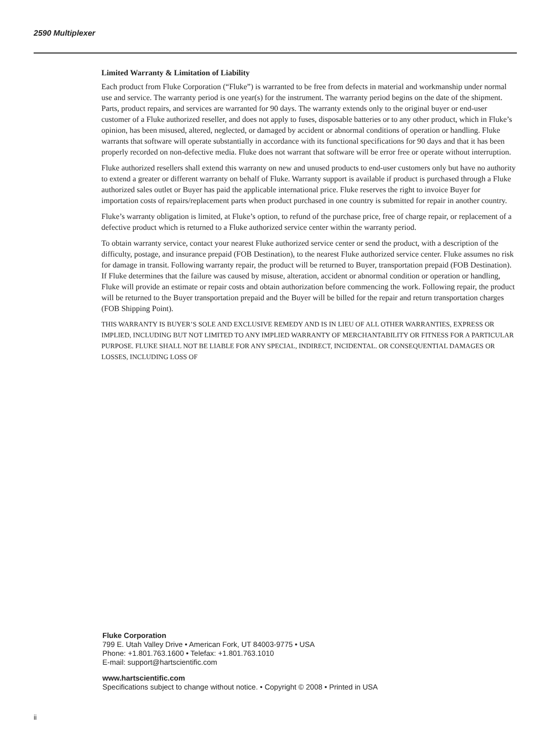2590 Multiplexer
Limited Warranty & Limitation of Liability
Each product from Fluke Corporation (“Fluke”) is warranted to be free from defects in material and workmanship under normal use and service. The warranty period is one year(s) for the instrument. The warranty period begins on the date of the shipment. Parts, product repairs, and services are warranted for 90 days. The warranty extends only to the original buyer or end-user customer of a Fluke authorized reseller, and does not apply to fuses, disposable batteries or to any other product, which in Fluke’s opinion, has been misused, altered, neglected, or damaged by accident or abnormal conditions of operation or handling. Fluke warrants that software will operate substantially in accordance with its functional specifications for 90 days and that it has been properly recorded on non-defective media. Fluke does not warrant that software will be error free or operate without interruption.
Fluke authorized resellers shall extend this warranty on new and unused products to end-user customers only but have no authority to extend a greater or different warranty on behalf of Fluke. Warranty support is available if product is purchased through a Fluke authorized sales outlet or Buyer has paid the applicable international price. Fluke reserves the right to invoice Buyer for importation costs of repairs/replacement parts when product purchased in one country is submitted for repair in another country.
Fluke’s warranty obligation is limited, at Fluke’s option, to refund of the purchase price, free of charge repair, or replacement of a defective product which is returned to a Fluke authorized service center within the warranty period.
To obtain warranty service, contact your nearest Fluke authorized service center or send the product, with a description of the difficulty, postage, and insurance prepaid (FOB Destination), to the nearest Fluke authorized service center. Fluke assumes no risk for damage in transit. Following warranty repair, the product will be returned to Buyer, transportation prepaid (FOB Destination). If Fluke determines that the failure was caused by misuse, alteration, accident or abnormal condition or operation or handling, Fluke will provide an estimate or repair costs and obtain authorization before commencing the work. Following repair, the product will be returned to the Buyer transportation prepaid and the Buyer will be billed for the repair and return transportation charges (FOB Shipping Point).
THIS WARRANTY IS BUYER’S SOLE AND EXCLUSIVE REMEDY AND IS IN LIEU OF ALL OTHER WARRANTIES, EXPRESS OR IMPLIED, INCLUDING BUT NOT LIMITED TO ANY IMPLIED WARRANTY OF MERCHANTABILITY OR FITNESS FOR A PARTICULAR PURPOSE. FLUKE SHALL NOT BE LIABLE FOR ANY SPECIAL, INDIRECT, INCIDENTAL. OR CONSEQUENTIAL DAMAGES OR LOSSES, INCLUDING LOSS OF
Fluke Corporation
799 E. Utah Valley Drive • American Fork, UT 84003-9775 • USA
Phone: +1.801.763.1600 • Telefax: +1.801.763.1010
E-mail: support@hartscientific.com
www.hartscientific.com
Specifications subject to change without notice. • Copyright © 2008 • Printed in USA
ii